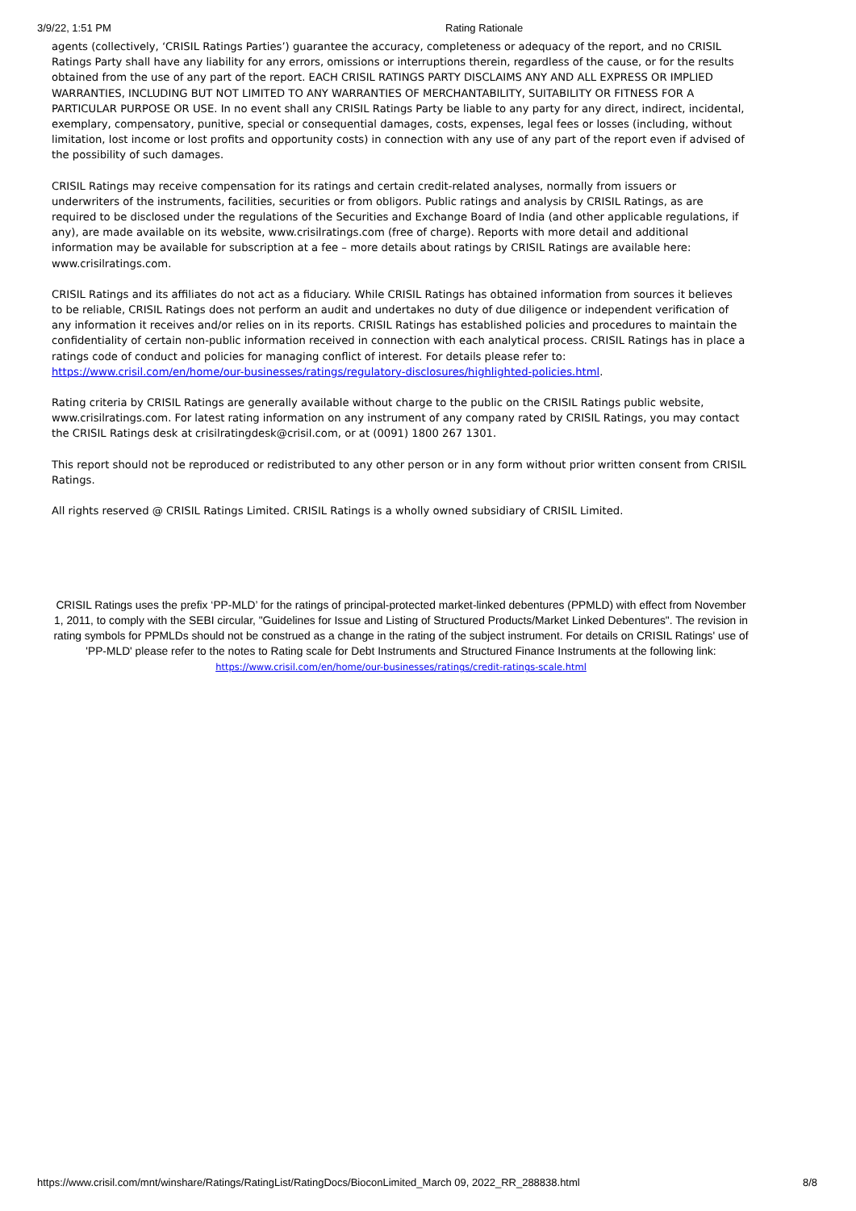3/9/22, 1:51 PM Rating Rationale
agents (collectively, ‘CRISIL Ratings Parties’) guarantee the accuracy, completeness or adequacy of the report, and no CRISIL Ratings Party shall have any liability for any errors, omissions or interruptions therein, regardless of the cause, or for the results obtained from the use of any part of the report. EACH CRISIL RATINGS PARTY DISCLAIMS ANY AND ALL EXPRESS OR IMPLIED WARRANTIES, INCLUDING BUT NOT LIMITED TO ANY WARRANTIES OF MERCHANTABILITY, SUITABILITY OR FITNESS FOR A PARTICULAR PURPOSE OR USE. In no event shall any CRISIL Ratings Party be liable to any party for any direct, indirect, incidental, exemplary, compensatory, punitive, special or consequential damages, costs, expenses, legal fees or losses (including, without limitation, lost income or lost profits and opportunity costs) in connection with any use of any part of the report even if advised of the possibility of such damages.
CRISIL Ratings may receive compensation for its ratings and certain credit-related analyses, normally from issuers or underwriters of the instruments, facilities, securities or from obligors. Public ratings and analysis by CRISIL Ratings, as are required to be disclosed under the regulations of the Securities and Exchange Board of India (and other applicable regulations, if any), are made available on its website, www.crisilratings.com (free of charge). Reports with more detail and additional information may be available for subscription at a fee – more details about ratings by CRISIL Ratings are available here: www.crisilratings.com.
CRISIL Ratings and its affiliates do not act as a fiduciary. While CRISIL Ratings has obtained information from sources it believes to be reliable, CRISIL Ratings does not perform an audit and undertakes no duty of due diligence or independent verification of any information it receives and/or relies on in its reports. CRISIL Ratings has established policies and procedures to maintain the confidentiality of certain non-public information received in connection with each analytical process. CRISIL Ratings has in place a ratings code of conduct and policies for managing conflict of interest. For details please refer to: https://www.crisil.com/en/home/our-businesses/ratings/regulatory-disclosures/highlighted-policies.html.
Rating criteria by CRISIL Ratings are generally available without charge to the public on the CRISIL Ratings public website, www.crisilratings.com. For latest rating information on any instrument of any company rated by CRISIL Ratings, you may contact the CRISIL Ratings desk at crisilratingdesk@crisil.com, or at (0091) 1800 267 1301.
This report should not be reproduced or redistributed to any other person or in any form without prior written consent from CRISIL Ratings.
All rights reserved @ CRISIL Ratings Limited. CRISIL Ratings is a wholly owned subsidiary of CRISIL Limited.
CRISIL Ratings uses the prefix ‘PP-MLD’ for the ratings of principal-protected market-linked debentures (PPMLD) with effect from November 1, 2011, to comply with the SEBI circular, "Guidelines for Issue and Listing of Structured Products/Market Linked Debentures". The revision in rating symbols for PPMLDs should not be construed as a change in the rating of the subject instrument. For details on CRISIL Ratings' use of 'PP-MLD' please refer to the notes to Rating scale for Debt Instruments and Structured Finance Instruments at the following link: https://www.crisil.com/en/home/our-businesses/ratings/credit-ratings-scale.html
https://www.crisil.com/mnt/winshare/Ratings/RatingList/RatingDocs/BioconLimited_March 09, 2022_RR_288838.html 8/8